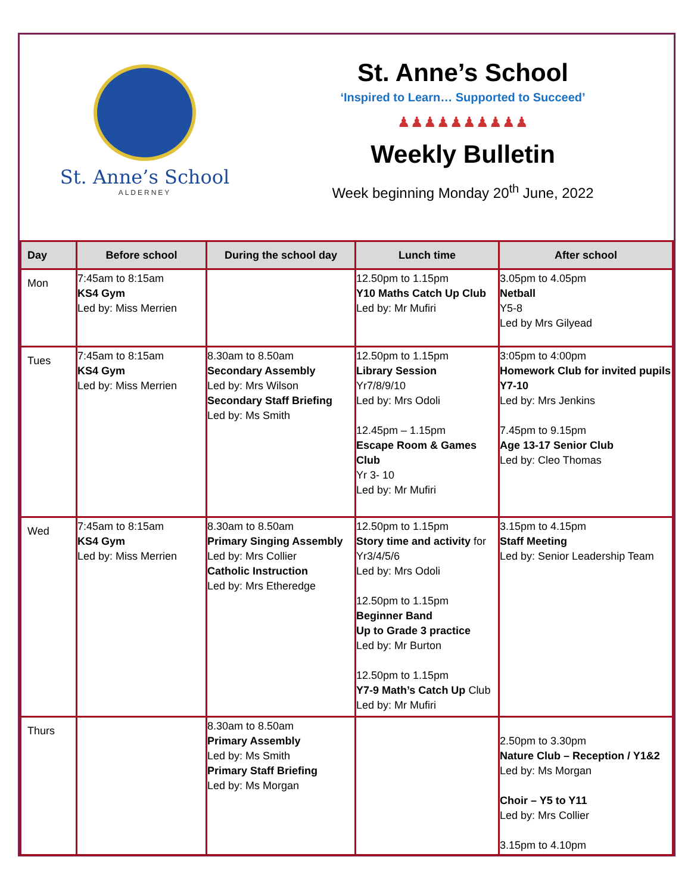St. Anne’s School
ALDERNEY
St. Anne’s School
‘Inspired to Learn… Supported to Succeed’
♟♟♟♟♟♟♟♟♟♟
Weekly Bulletin
Week beginning Monday 20<sup>th</sup> June, 2022
| Day | Before school | During the school day | Lunch time | After school |
| --- | --- | --- | --- | --- |
| Mon | 7:45am to 8:15am KS4 Gym Led by: Miss Merrien | | 12.50pm to 1.15pm Y10 Maths Catch Up Club Led by: Mr Mufiri | 3.05pm to 4.05pm Netball Y5-8 Led by Mrs Gilyead |
| Tues | 7:45am to 8:15am KS4 Gym Led by: Miss Merrien | 8.30am to 8.50am Secondary Assembly Led by: Mrs Wilson Secondary Staff Briefing Led by: Ms Smith | 12.50pm to 1.15pm Library Session Yr7/8/9/10 Led by: Mrs Odoli 12.45pm – 1.15pm Escape Room & Games Club Yr 3- 10 Led by: Mr Mufiri | 3:05pm to 4:00pm Homework Club for invited pupils Y7-10 Led by: Mrs Jenkins 7.45pm to 9.15pm Age 13-17 Senior Club Led by: Cleo Thomas |
| Wed | 7:45am to 8:15am KS4 Gym Led by: Miss Merrien | 8.30am to 8.50am Primary Singing Assembly Led by: Mrs Collier Catholic Instruction Led by: Mrs Etheredge | 12.50pm to 1.15pm Story time and activity for Yr3/4/5/6 Led by: Mrs Odoli 12.50pm to 1.15pm Beginner Band Up to Grade 3 practice Led by: Mr Burton 12.50pm to 1.15pm Y7-9 Math’s Catch Up Club Led by: Mr Mufiri | 3.15pm to 4.15pm Staff Meeting Led by: Senior Leadership Team |
| Thurs | | 8.30am to 8.50am Primary Assembly Led by: Ms Smith Primary Staff Briefing Led by: Ms Morgan | | 2.50pm to 3.30pm Nature Club – Reception / Y1&2 Led by: Ms Morgan Choir – Y5 to Y11 Led by: Mrs Collier 3.15pm to 4.10pm |